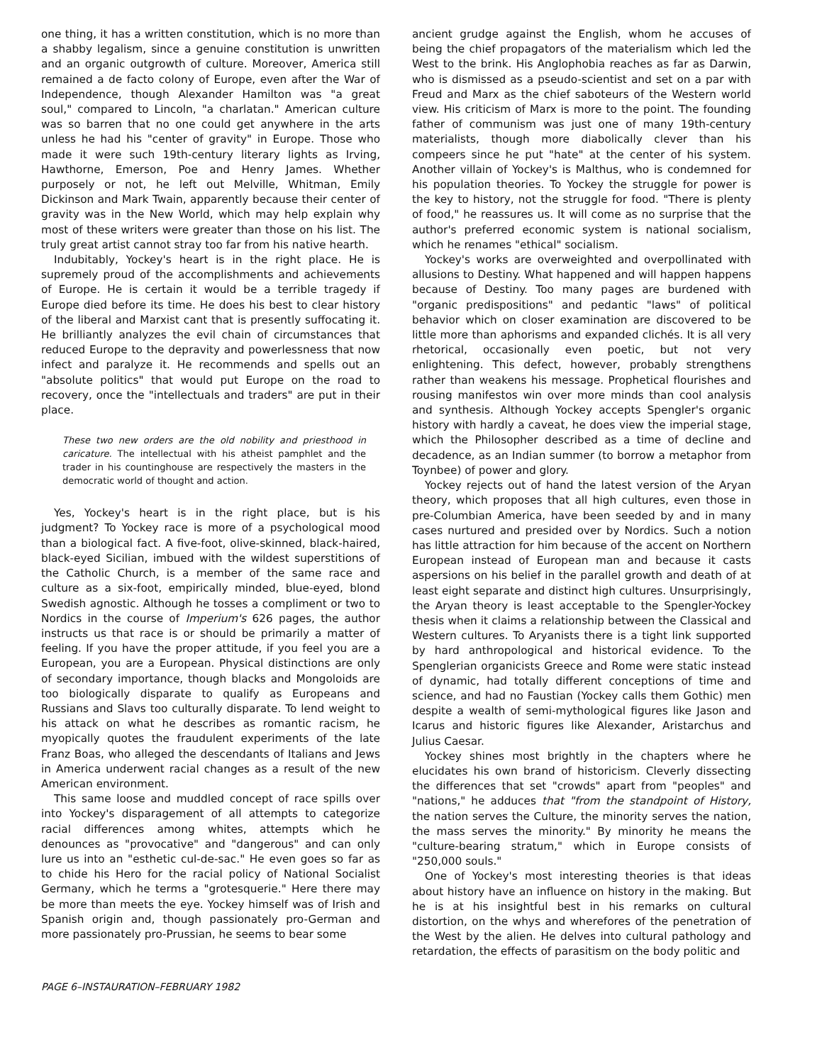one thing, it has a written constitution, which is no more than a shabby legalism, since a genuine constitution is unwritten and an organic outgrowth of culture. Moreover, America still remained a de facto colony of Europe, even after the War of Independence, though Alexander Hamilton was "a great soul," compared to Lincoln, "a charlatan." American culture was so barren that no one could get anywhere in the arts unless he had his "center of gravity" in Europe. Those who made it were such 19th-century literary lights as Irving, Hawthorne, Emerson, Poe and Henry James. Whether purposely or not, he left out Melville, Whitman, Emily Dickinson and Mark Twain, apparently because their center of gravity was in the New World, which may help explain why most of these writers were greater than those on his list. The truly great artist cannot stray too far from his native hearth.
Indubitably, Yockey's heart is in the right place. He is supremely proud of the accomplishments and achievements of Europe. He is certain it would be a terrible tragedy if Europe died before its time. He does his best to clear history of the liberal and Marxist cant that is presently suffocating it. He brilliantly analyzes the evil chain of circumstances that reduced Europe to the depravity and powerlessness that now infect and paralyze it. He recommends and spells out an "absolute politics" that would put Europe on the road to recovery, once the "intellectuals and traders" are put in their place.
These two new orders are the old nobility and priesthood in caricature. The intellectual with his atheist pamphlet and the trader in his countinghouse are respectively the masters in the democratic world of thought and action.
Yes, Yockey's heart is in the right place, but is his judgment? To Yockey race is more of a psychological mood than a biological fact. A five-foot, olive-skinned, black-haired, black-eyed Sicilian, imbued with the wildest superstitions of the Catholic Church, is a member of the same race and culture as a six-foot, empirically minded, blue-eyed, blond Swedish agnostic. Although he tosses a compliment or two to Nordics in the course of Imperium's 626 pages, the author instructs us that race is or should be primarily a matter of feeling. If you have the proper attitude, if you feel you are a European, you are a European. Physical distinctions are only of secondary importance, though blacks and Mongoloids are too biologically disparate to qualify as Europeans and Russians and Slavs too culturally disparate. To lend weight to his attack on what he describes as romantic racism, he myopically quotes the fraudulent experiments of the late Franz Boas, who alleged the descendants of Italians and Jews in America underwent racial changes as a result of the new American environment.
This same loose and muddled concept of race spills over into Yockey's disparagement of all attempts to categorize racial differences among whites, attempts which he denounces as "provocative" and "dangerous" and can only lure us into an "esthetic cul-de-sac." He even goes so far as to chide his Hero for the racial policy of National Socialist Germany, which he terms a "grotesquerie." Here there may be more than meets the eye. Yockey himself was of Irish and Spanish origin and, though passionately pro-German and more passionately pro-Prussian, he seems to bear some
ancient grudge against the English, whom he accuses of being the chief propagators of the materialism which led the West to the brink. His Anglophobia reaches as far as Darwin, who is dismissed as a pseudo-scientist and set on a par with Freud and Marx as the chief saboteurs of the Western world view. His criticism of Marx is more to the point. The founding father of communism was just one of many 19th-century materialists, though more diabolically clever than his compeers since he put "hate" at the center of his system. Another villain of Yockey's is Malthus, who is condemned for his population theories. To Yockey the struggle for power is the key to history, not the struggle for food. "There is plenty of food," he reassures us. It will come as no surprise that the author's preferred economic system is national socialism, which he renames "ethical" socialism.
Yockey's works are overweighted and overpollinated with allusions to Destiny. What happened and will happen happens because of Destiny. Too many pages are burdened with "organic predispositions" and pedantic "laws" of political behavior which on closer examination are discovered to be little more than aphorisms and expanded clichés. It is all very rhetorical, occasionally even poetic, but not very enlightening. This defect, however, probably strengthens rather than weakens his message. Prophetical flourishes and rousing manifestos win over more minds than cool analysis and synthesis. Although Yockey accepts Spengler's organic history with hardly a caveat, he does view the imperial stage, which the Philosopher described as a time of decline and decadence, as an Indian summer (to borrow a metaphor from Toynbee) of power and glory.
Yockey rejects out of hand the latest version of the Aryan theory, which proposes that all high cultures, even those in pre-Columbian America, have been seeded by and in many cases nurtured and presided over by Nordics. Such a notion has little attraction for him because of the accent on Northern European instead of European man and because it casts aspersions on his belief in the parallel growth and death of at least eight separate and distinct high cultures. Unsurprisingly, the Aryan theory is least acceptable to the Spengler-Yockey thesis when it claims a relationship between the Classical and Western cultures. To Aryanists there is a tight link supported by hard anthropological and historical evidence. To the Spenglerian organicists Greece and Rome were static instead of dynamic, had totally different conceptions of time and science, and had no Faustian (Yockey calls them Gothic) men despite a wealth of semi-mythological figures like Jason and Icarus and historic figures like Alexander, Aristarchus and Julius Caesar.
Yockey shines most brightly in the chapters where he elucidates his own brand of historicism. Cleverly dissecting the differences that set "crowds" apart from "peoples" and "nations," he adduces that "from the standpoint of History, the nation serves the Culture, the minority serves the nation, the mass serves the minority." By minority he means the "culture-bearing stratum," which in Europe consists of "250,000 souls."
One of Yockey's most interesting theories is that ideas about history have an influence on history in the making. But he is at his insightful best in his remarks on cultural distortion, on the whys and wherefores of the penetration of the West by the alien. He delves into cultural pathology and retardation, the effects of parasitism on the body politic and
PAGE 6–INSTAURATION–FEBRUARY 1982